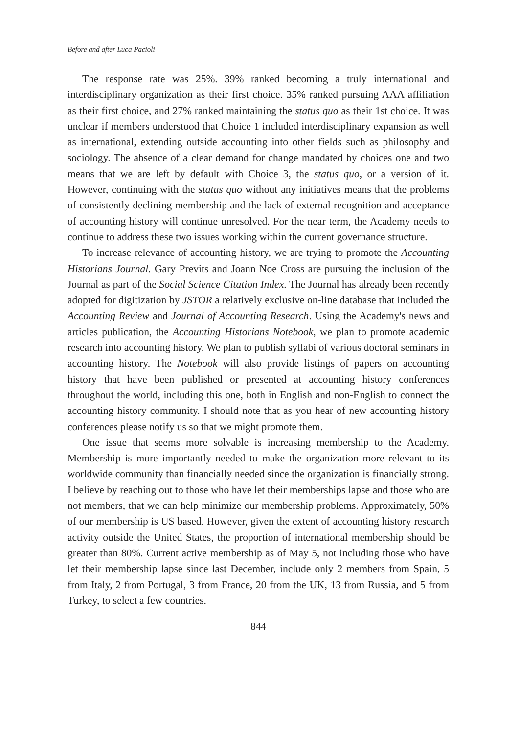Before and after Luca Pacioli
The response rate was 25%. 39% ranked becoming a truly international and interdisciplinary organization as their first choice. 35% ranked pursuing AAA affiliation as their first choice, and 27% ranked maintaining the status quo as their 1st choice. It was unclear if members understood that Choice 1 included interdisciplinary expansion as well as international, extending outside accounting into other fields such as philosophy and sociology. The absence of a clear demand for change mandated by choices one and two means that we are left by default with Choice 3, the status quo, or a version of it. However, continuing with the status quo without any initiatives means that the problems of consistently declining membership and the lack of external recognition and acceptance of accounting history will continue unresolved. For the near term, the Academy needs to continue to address these two issues working within the current governance structure.
To increase relevance of accounting history, we are trying to promote the Accounting Historians Journal. Gary Previts and Joann Noe Cross are pursuing the inclusion of the Journal as part of the Social Science Citation Index. The Journal has already been recently adopted for digitization by JSTOR a relatively exclusive on-line database that included the Accounting Review and Journal of Accounting Research. Using the Academy's news and articles publication, the Accounting Historians Notebook, we plan to promote academic research into accounting history. We plan to publish syllabi of various doctoral seminars in accounting history. The Notebook will also provide listings of papers on accounting history that have been published or presented at accounting history conferences throughout the world, including this one, both in English and non-English to connect the accounting history community. I should note that as you hear of new accounting history conferences please notify us so that we might promote them.
One issue that seems more solvable is increasing membership to the Academy. Membership is more importantly needed to make the organization more relevant to its worldwide community than financially needed since the organization is financially strong. I believe by reaching out to those who have let their memberships lapse and those who are not members, that we can help minimize our membership problems. Approximately, 50% of our membership is US based. However, given the extent of accounting history research activity outside the United States, the proportion of international membership should be greater than 80%. Current active membership as of May 5, not including those who have let their membership lapse since last December, include only 2 members from Spain, 5 from Italy, 2 from Portugal, 3 from France, 20 from the UK, 13 from Russia, and 5 from Turkey, to select a few countries.
844